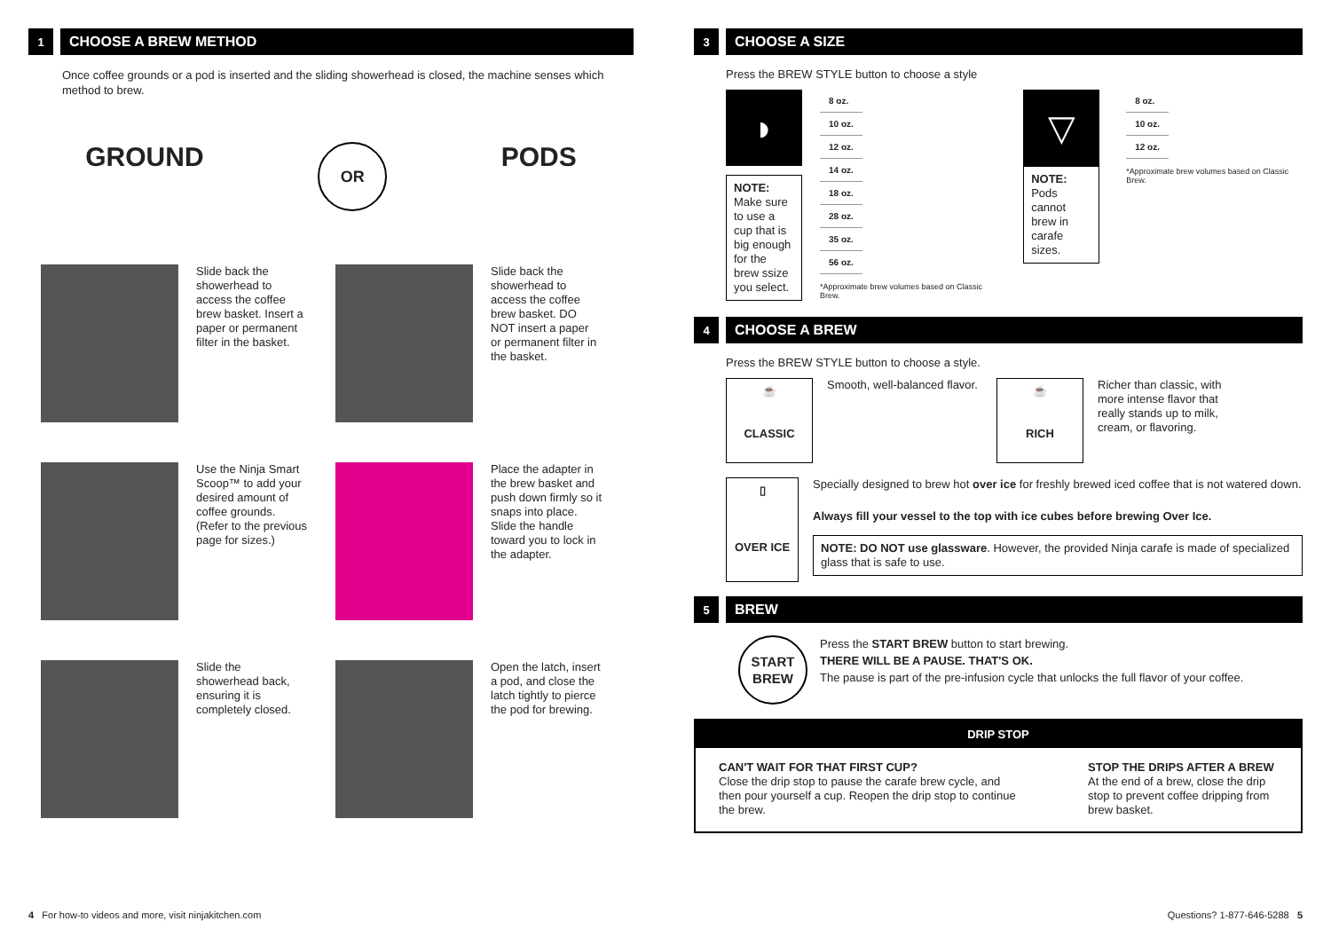1
CHOOSE A BREW METHOD
Once coffee grounds or a pod is inserted and the sliding showerhead is closed, the machine senses which method to brew.
GROUND OR PODS
Slide back the showerhead to access the coffee brew basket. Insert a paper or permanent filter in the basket.
Use the Ninja Smart Scoop™ to add your desired amount of coffee grounds. (Refer to the previous page for sizes.)
Slide the showerhead back, ensuring it is completely closed.
Slide back the showerhead to access the coffee brew basket. DO NOT insert a paper or permanent filter in the basket.
Place the adapter in the brew basket and push down firmly so it snaps into place. Slide the handle toward you to lock in the adapter.
Open the latch, insert a pod, and close the latch tightly to pierce the pod for brewing.
3
CHOOSE A SIZE
Press the BREW STYLE button to choose a style
◗
NOTE:
Make sure to use a cup that is big enough for the brew ssize you select.
| 8 oz. |
| 10 oz. |
| 12 oz. |
| 14 oz. |
| 18 oz. |
| 28 oz. |
| 35 oz. |
| 56 oz. |
*Approximate brew volumes based on Classic Brew.
▽
NOTE:
Pods cannot brew in carafe sizes.
| 8 oz. |
| 10 oz. |
| 12 oz. |
*Approximate brew volumes based on Classic Brew.
4
CHOOSE A BREW
Press the BREW STYLE button to choose a style.
☕
CLASSIC
Smooth, well-balanced flavor.
☕
RICH
Richer than classic, with more intense flavor that really stands up to milk, cream, or flavoring.
▯
OVER ICE
Specially designed to brew hot over ice for freshly brewed iced coffee that is not watered down.
Always fill your vessel to the top with ice cubes before brewing Over Ice.
NOTE: DO NOT use glassware. However, the provided Ninja carafe is made of specialized glass that is safe to use.
5
BREW
START
BREW
Press the START BREW button to start brewing.
THERE WILL BE A PAUSE. THAT'S OK.
The pause is part of the pre-infusion cycle that unlocks the full flavor of your coffee.
DRIP STOP
CAN'T WAIT FOR THAT FIRST CUP?
Close the drip stop to pause the carafe brew cycle, and then pour yourself a cup. Reopen the drip stop to continue the brew.
STOP THE DRIPS AFTER A BREW
At the end of a brew, close the drip stop to prevent coffee dripping from brew basket.
4 For how-to videos and more, visit ninjakitchen.com Questions? 1-877-646-5288 5